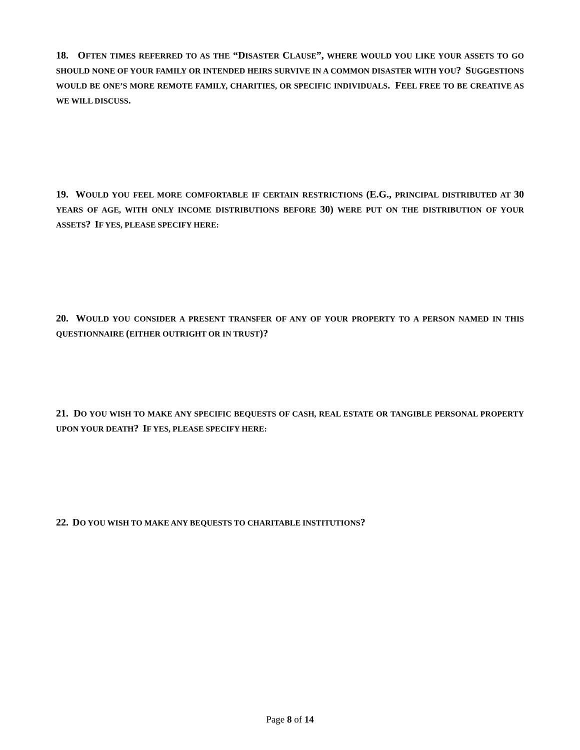18. OFTEN TIMES REFERRED TO AS THE “DISASTER CLAUSE”, WHERE WOULD YOU LIKE YOUR ASSETS TO GO SHOULD NONE OF YOUR FAMILY OR INTENDED HEIRS SURVIVE IN A COMMON DISASTER WITH YOU? SUGGESTIONS WOULD BE ONE’S MORE REMOTE FAMILY, CHARITIES, OR SPECIFIC INDIVIDUALS. FEEL FREE TO BE CREATIVE AS WE WILL DISCUSS.
19. WOULD YOU FEEL MORE COMFORTABLE IF CERTAIN RESTRICTIONS (E.G., PRINCIPAL DISTRIBUTED AT 30 YEARS OF AGE, WITH ONLY INCOME DISTRIBUTIONS BEFORE 30) WERE PUT ON THE DISTRIBUTION OF YOUR ASSETS? IF YES, PLEASE SPECIFY HERE:
20. WOULD YOU CONSIDER A PRESENT TRANSFER OF ANY OF YOUR PROPERTY TO A PERSON NAMED IN THIS QUESTIONNAIRE (EITHER OUTRIGHT OR IN TRUST)?
21. DO YOU WISH TO MAKE ANY SPECIFIC BEQUESTS OF CASH, REAL ESTATE OR TANGIBLE PERSONAL PROPERTY UPON YOUR DEATH? IF YES, PLEASE SPECIFY HERE:
22. DO YOU WISH TO MAKE ANY BEQUESTS TO CHARITABLE INSTITUTIONS?
Page 8 of 14